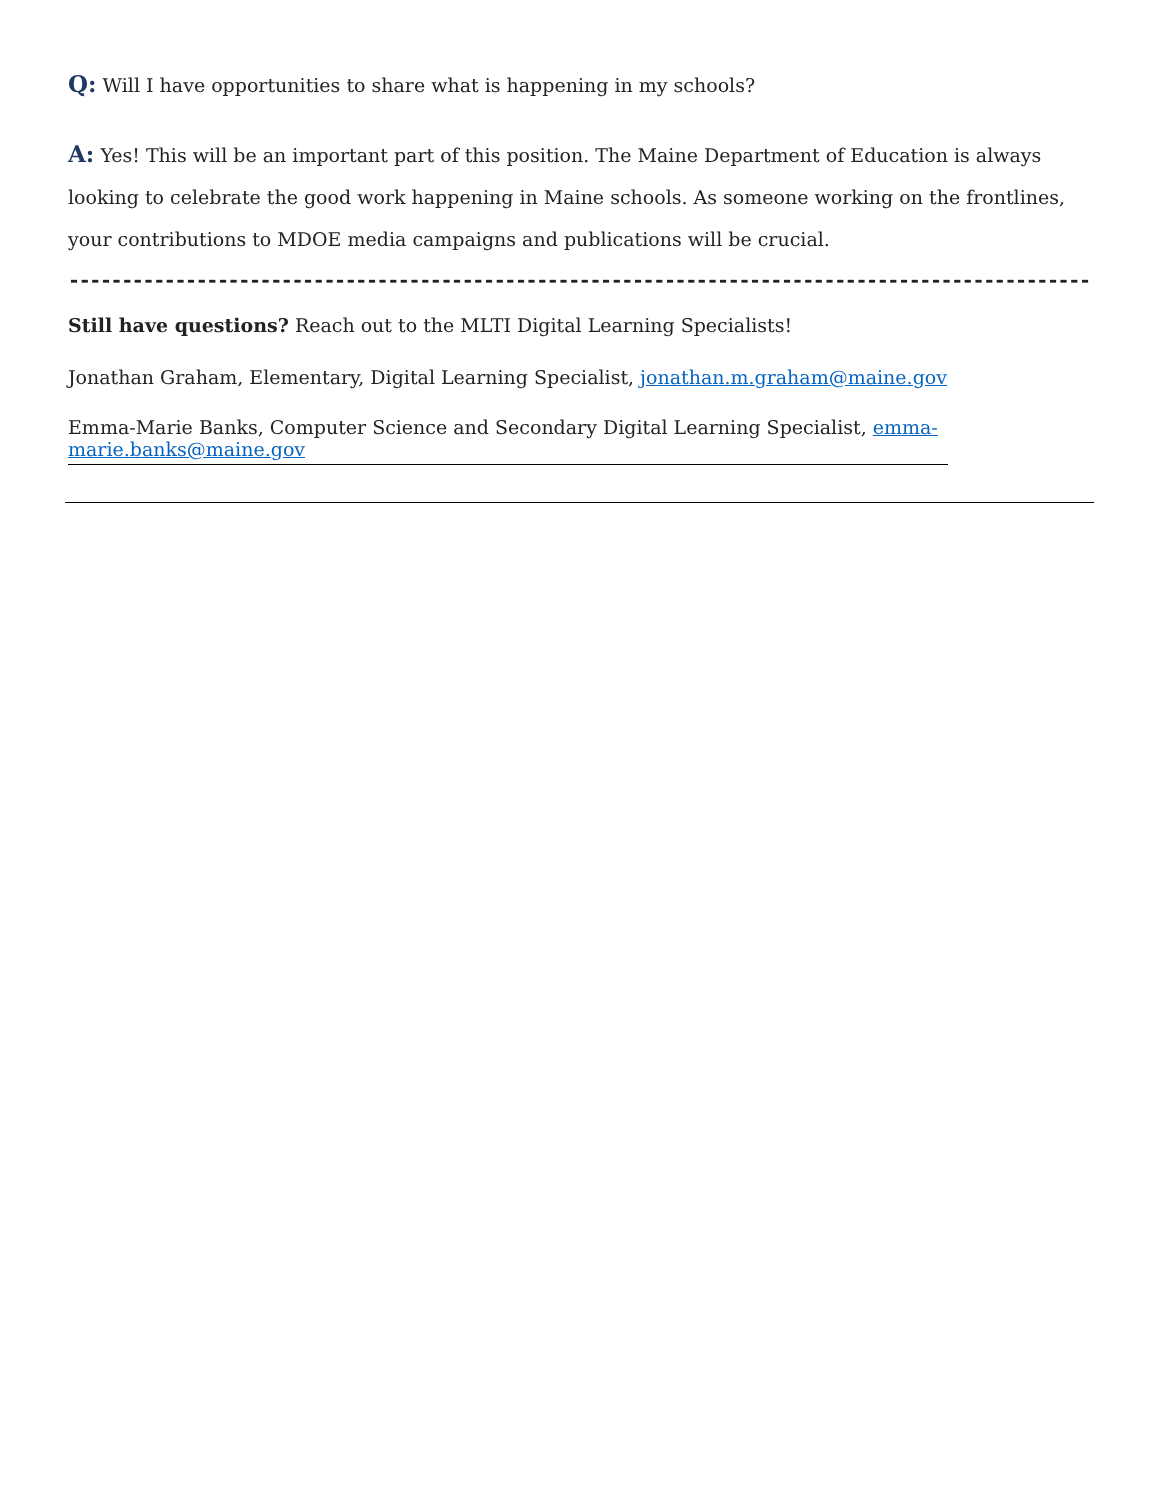Q: Will I have opportunities to share what is happening in my schools?
A: Yes! This will be an important part of this position. The Maine Department of Education is always looking to celebrate the good work happening in Maine schools. As someone working on the frontlines, your contributions to MDOE media campaigns and publications will be crucial.
------------------------------------------------------------------------------------------------
Still have questions? Reach out to the MLTI Digital Learning Specialists!
Jonathan Graham, Elementary, Digital Learning Specialist, jonathan.m.graham@maine.gov
Emma-Marie Banks, Computer Science and Secondary Digital Learning Specialist, emma-marie.banks@maine.gov